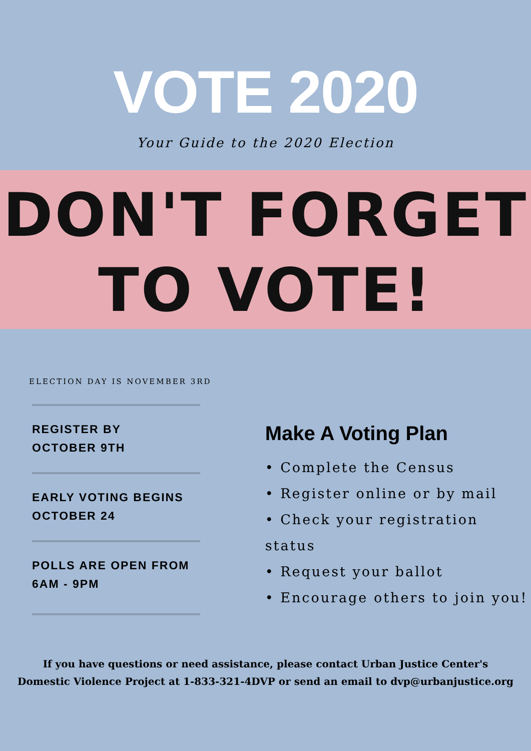VOTE 2020
Your Guide to the 2020 Election
DON'T FORGET
TO VOTE!
ELECTION DAY IS NOVEMBER 3RD
REGISTER BY
OCTOBER 9TH
EARLY VOTING BEGINS
OCTOBER 24
POLLS ARE OPEN FROM
6AM - 9PM
Make A Voting Plan
• Complete the Census
• Register online or by mail
• Check your registration status
• Request your ballot
• Encourage others to join you!
If you have questions or need assistance, please contact Urban Justice Center's
Domestic Violence Project at 1-833-321-4DVP or send an email to dvp@urbanjustice.org